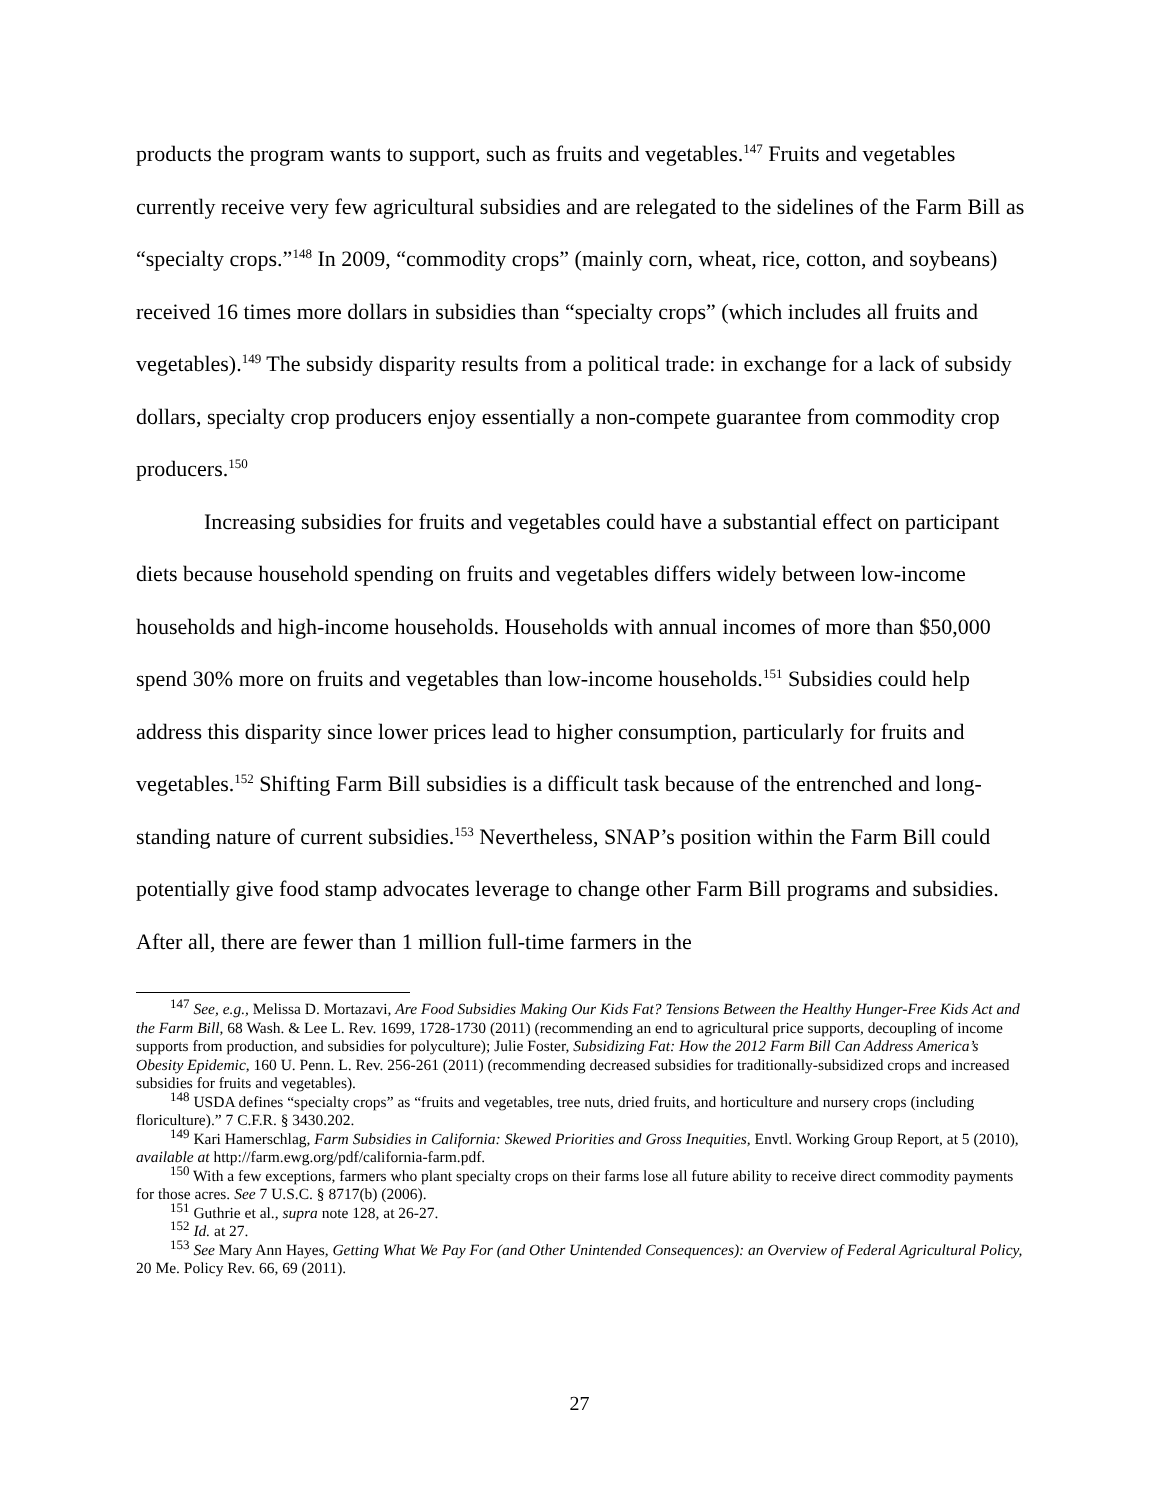products the program wants to support, such as fruits and vegetables.<sup>147</sup> Fruits and vegetables currently receive very few agricultural subsidies and are relegated to the sidelines of the Farm Bill as “specialty crops.”<sup>148</sup> In 2009, “commodity crops” (mainly corn, wheat, rice, cotton, and soybeans) received 16 times more dollars in subsidies than “specialty crops” (which includes all fruits and vegetables).<sup>149</sup> The subsidy disparity results from a political trade: in exchange for a lack of subsidy dollars, specialty crop producers enjoy essentially a non-compete guarantee from commodity crop producers.<sup>150</sup>
Increasing subsidies for fruits and vegetables could have a substantial effect on participant diets because household spending on fruits and vegetables differs widely between low-income households and high-income households. Households with annual incomes of more than $50,000 spend 30% more on fruits and vegetables than low-income households.<sup>151</sup> Subsidies could help address this disparity since lower prices lead to higher consumption, particularly for fruits and vegetables.<sup>152</sup> Shifting Farm Bill subsidies is a difficult task because of the entrenched and long-standing nature of current subsidies.<sup>153</sup> Nevertheless, SNAP’s position within the Farm Bill could potentially give food stamp advocates leverage to change other Farm Bill programs and subsidies. After all, there are fewer than 1 million full-time farmers in the
<sup>147</sup> See, e.g., Melissa D. Mortazavi, Are Food Subsidies Making Our Kids Fat? Tensions Between the Healthy Hunger-Free Kids Act and the Farm Bill, 68 Wash. & Lee L. Rev. 1699, 1728-1730 (2011) (recommending an end to agricultural price supports, decoupling of income supports from production, and subsidies for polyculture); Julie Foster, Subsidizing Fat: How the 2012 Farm Bill Can Address America’s Obesity Epidemic, 160 U. Penn. L. Rev. 256-261 (2011) (recommending decreased subsidies for traditionally-subsidized crops and increased subsidies for fruits and vegetables).
<sup>148</sup> USDA defines “specialty crops” as “fruits and vegetables, tree nuts, dried fruits, and horticulture and nursery crops (including floriculture).” 7 C.F.R. § 3430.202.
<sup>149</sup> Kari Hamerschlag, Farm Subsidies in California: Skewed Priorities and Gross Inequities, Envtl. Working Group Report, at 5 (2010), available at http://farm.ewg.org/pdf/california-farm.pdf.
<sup>150</sup> With a few exceptions, farmers who plant specialty crops on their farms lose all future ability to receive direct commodity payments for those acres. See 7 U.S.C. § 8717(b) (2006).
<sup>151</sup> Guthrie et al., supra note 128, at 26-27.
<sup>152</sup> Id. at 27.
<sup>153</sup> See Mary Ann Hayes, Getting What We Pay For (and Other Unintended Consequences): an Overview of Federal Agricultural Policy, 20 Me. Policy Rev. 66, 69 (2011).
27